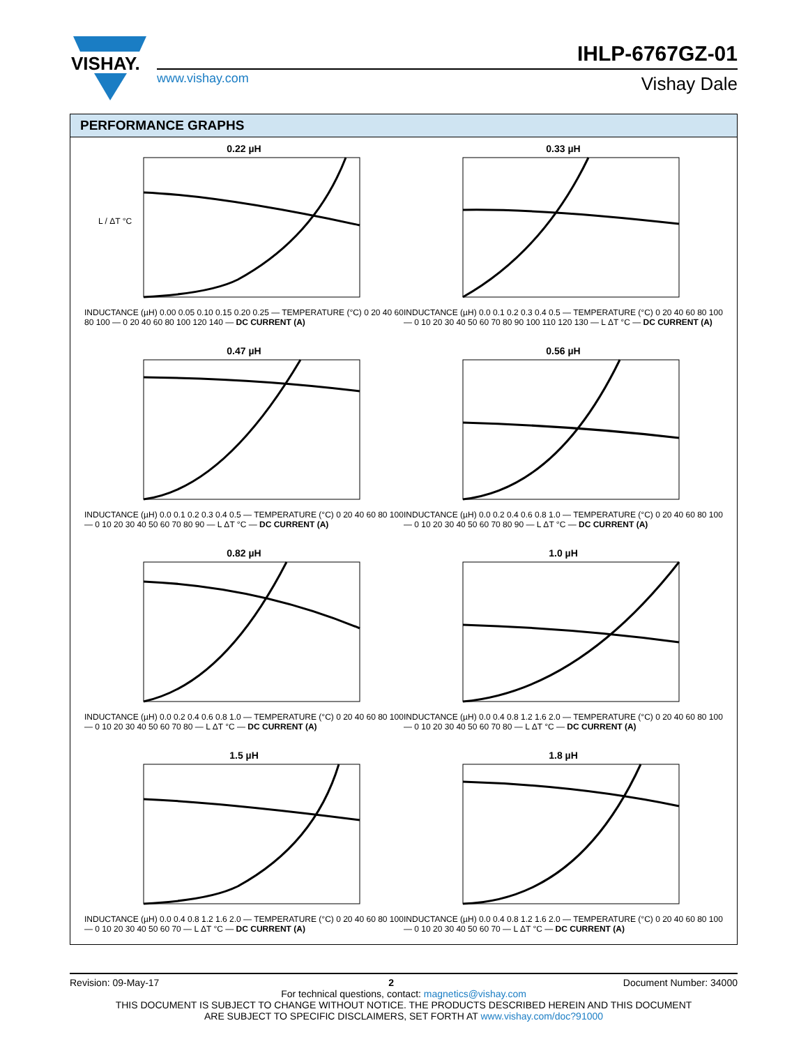VISHAY.
IHLP-6767GZ-01
www.vishay.com Vishay Dale
PERFORMANCE GRAPHS
0.22 µH
L / ΔT °C
INDUCTANCE (µH) 0.00 0.05 0.10 0.15 0.20 0.25 — TEMPERATURE (°C) 0 20 40 60 80 100 — 0 20 40 60 80 100 120 140 — DC CURRENT (A)
0.33 µH
INDUCTANCE (µH) 0.0 0.1 0.2 0.3 0.4 0.5 — TEMPERATURE (°C) 0 20 40 60 80 100 — 0 10 20 30 40 50 60 70 80 90 100 110 120 130 — L ΔT °C — DC CURRENT (A)
0.47 µH
INDUCTANCE (µH) 0.0 0.1 0.2 0.3 0.4 0.5 — TEMPERATURE (°C) 0 20 40 60 80 100 — 0 10 20 30 40 50 60 70 80 90 — L ΔT °C — DC CURRENT (A)
0.56 µH
INDUCTANCE (µH) 0.0 0.2 0.4 0.6 0.8 1.0 — TEMPERATURE (°C) 0 20 40 60 80 100 — 0 10 20 30 40 50 60 70 80 90 — L ΔT °C — DC CURRENT (A)
0.82 µH
INDUCTANCE (µH) 0.0 0.2 0.4 0.6 0.8 1.0 — TEMPERATURE (°C) 0 20 40 60 80 100 — 0 10 20 30 40 50 60 70 80 — L ΔT °C — DC CURRENT (A)
1.0 µH
INDUCTANCE (µH) 0.0 0.4 0.8 1.2 1.6 2.0 — TEMPERATURE (°C) 0 20 40 60 80 100 — 0 10 20 30 40 50 60 70 80 — L ΔT °C — DC CURRENT (A)
1.5 µH
INDUCTANCE (µH) 0.0 0.4 0.8 1.2 1.6 2.0 — TEMPERATURE (°C) 0 20 40 60 80 100 — 0 10 20 30 40 50 60 70 — L ΔT °C — DC CURRENT (A)
1.8 µH
INDUCTANCE (µH) 0.0 0.4 0.8 1.2 1.6 2.0 — TEMPERATURE (°C) 0 20 40 60 80 100 — 0 10 20 30 40 50 60 70 — L ΔT °C — DC CURRENT (A)
Revision: 09-May-17 2 Document Number: 34000
For technical questions, contact: magnetics@vishay.com
THIS DOCUMENT IS SUBJECT TO CHANGE WITHOUT NOTICE. THE PRODUCTS DESCRIBED HEREIN AND THIS DOCUMENT
ARE SUBJECT TO SPECIFIC DISCLAIMERS, SET FORTH AT www.vishay.com/doc?91000